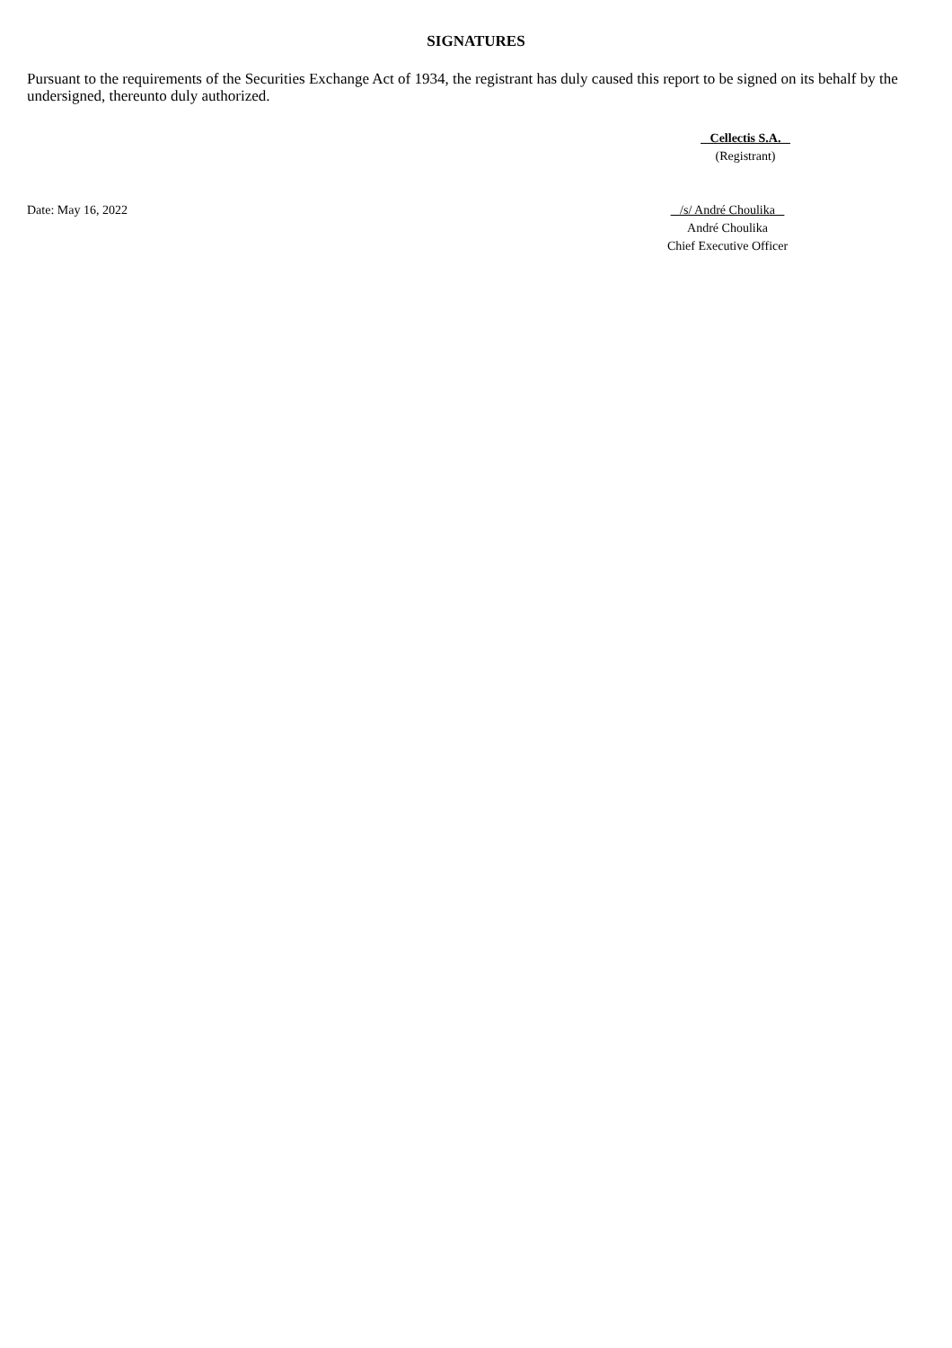SIGNATURES
Pursuant to the requirements of the Securities Exchange Act of 1934, the registrant has duly caused this report to be signed on its behalf by the undersigned, thereunto duly authorized.
Cellectis S.A.
(Registrant)
Date: May 16, 2022 /s/ André Choulika
André Choulika
Chief Executive Officer